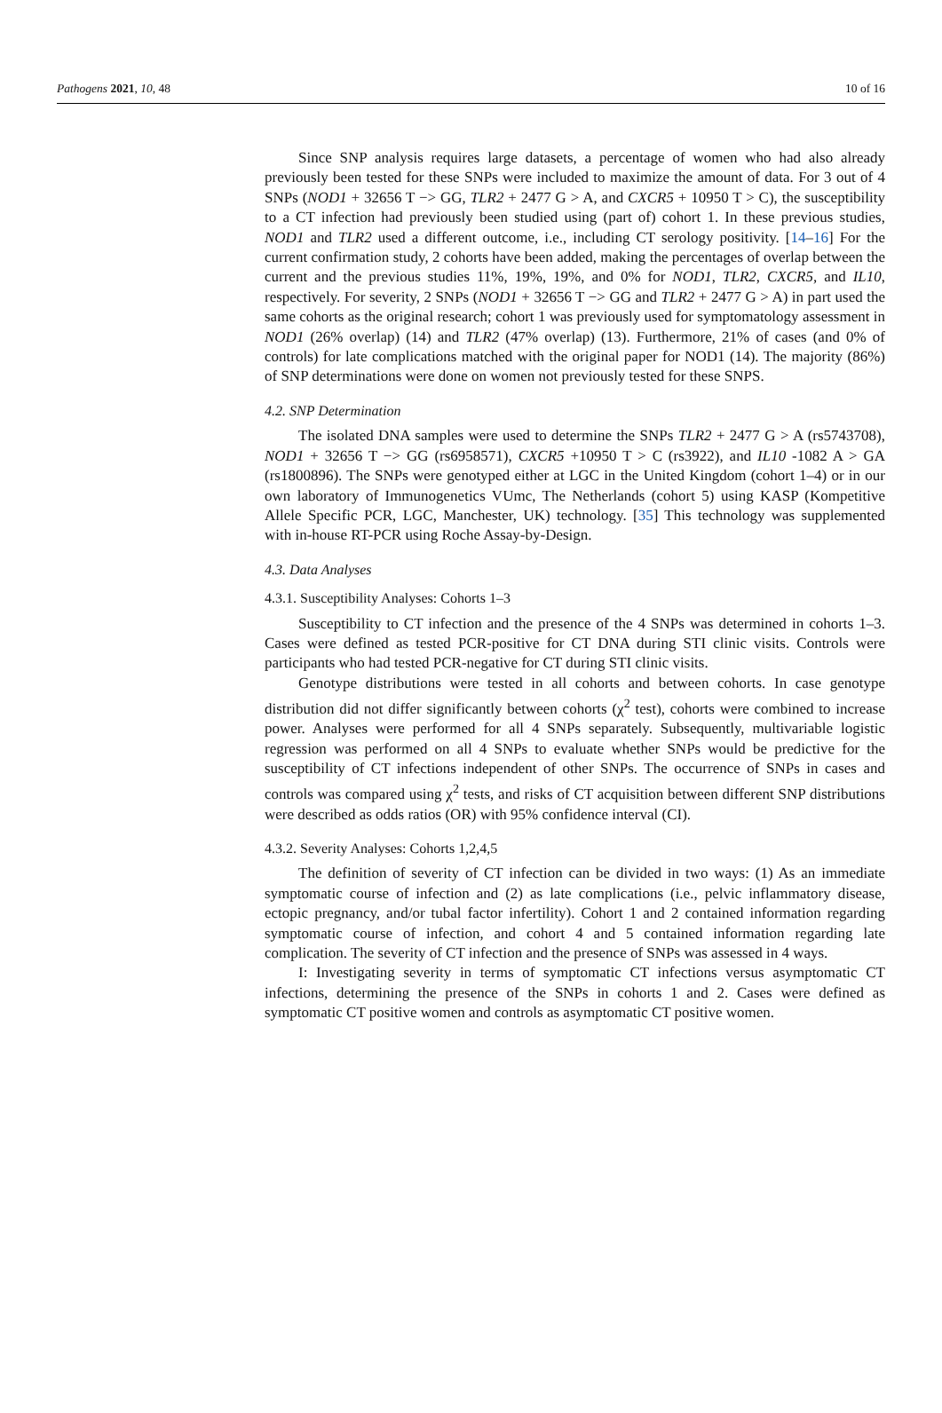Pathogens 2021, 10, 48 10 of 16
Since SNP analysis requires large datasets, a percentage of women who had also already previously been tested for these SNPs were included to maximize the amount of data. For 3 out of 4 SNPs (NOD1 + 32656 T −> GG, TLR2 + 2477 G > A, and CXCR5 + 10950 T > C), the susceptibility to a CT infection had previously been studied using (part of) cohort 1. In these previous studies, NOD1 and TLR2 used a different outcome, i.e., including CT serology positivity. [14–16] For the current confirmation study, 2 cohorts have been added, making the percentages of overlap between the current and the previous studies 11%, 19%, 19%, and 0% for NOD1, TLR2, CXCR5, and IL10, respectively. For severity, 2 SNPs (NOD1 + 32656 T −> GG and TLR2 + 2477 G > A) in part used the same cohorts as the original research; cohort 1 was previously used for symptomatology assessment in NOD1 (26% overlap) (14) and TLR2 (47% overlap) (13). Furthermore, 21% of cases (and 0% of controls) for late complications matched with the original paper for NOD1 (14). The majority (86%) of SNP determinations were done on women not previously tested for these SNPS.
4.2. SNP Determination
The isolated DNA samples were used to determine the SNPs TLR2 + 2477 G > A (rs5743708), NOD1 + 32656 T −> GG (rs6958571), CXCR5 +10950 T > C (rs3922), and IL10 -1082 A > GA (rs1800896). The SNPs were genotyped either at LGC in the United Kingdom (cohort 1–4) or in our own laboratory of Immunogenetics VUmc, The Netherlands (cohort 5) using KASP (Kompetitive Allele Specific PCR, LGC, Manchester, UK) technology. [35] This technology was supplemented with in-house RT-PCR using Roche Assay-by-Design.
4.3. Data Analyses
4.3.1. Susceptibility Analyses: Cohorts 1–3
Susceptibility to CT infection and the presence of the 4 SNPs was determined in cohorts 1–3. Cases were defined as tested PCR-positive for CT DNA during STI clinic visits. Controls were participants who had tested PCR-negative for CT during STI clinic visits.
Genotype distributions were tested in all cohorts and between cohorts. In case genotype distribution did not differ significantly between cohorts (χ<sup>2</sup> test), cohorts were combined to increase power. Analyses were performed for all 4 SNPs separately. Subsequently, multivariable logistic regression was performed on all 4 SNPs to evaluate whether SNPs would be predictive for the susceptibility of CT infections independent of other SNPs. The occurrence of SNPs in cases and controls was compared using χ<sup>2</sup> tests, and risks of CT acquisition between different SNP distributions were described as odds ratios (OR) with 95% confidence interval (CI).
4.3.2. Severity Analyses: Cohorts 1,2,4,5
The definition of severity of CT infection can be divided in two ways: (1) As an immediate symptomatic course of infection and (2) as late complications (i.e., pelvic inflammatory disease, ectopic pregnancy, and/or tubal factor infertility). Cohort 1 and 2 contained information regarding symptomatic course of infection, and cohort 4 and 5 contained information regarding late complication. The severity of CT infection and the presence of SNPs was assessed in 4 ways.
I: Investigating severity in terms of symptomatic CT infections versus asymptomatic CT infections, determining the presence of the SNPs in cohorts 1 and 2. Cases were defined as symptomatic CT positive women and controls as asymptomatic CT positive women.